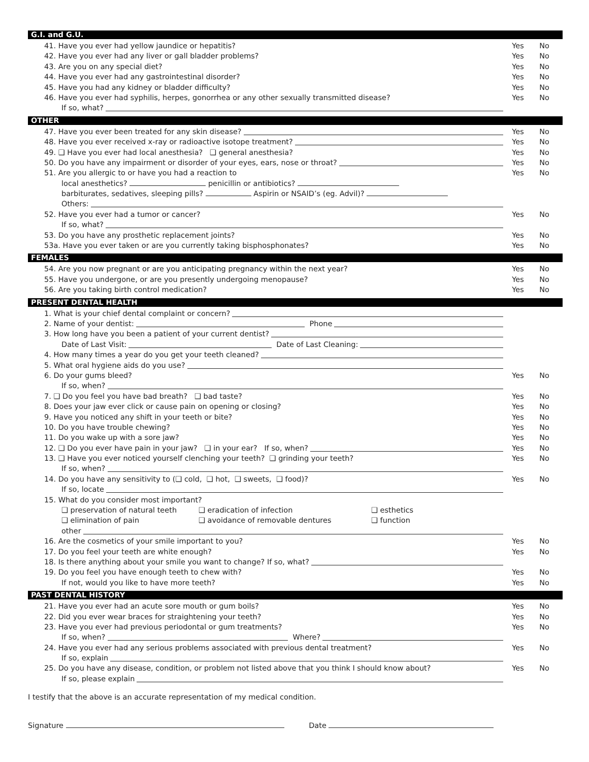G.I. and G.U.
41. Have you ever had yellow jaundice or hepatitis? Yes No
42. Have you ever had any liver or gall bladder problems? Yes No
43. Are you on any special diet? Yes No
44. Have you ever had any gastrointestinal disorder? Yes No
45. Have you had any kidney or bladder difficulty? Yes No
46. Have you ever had syphilis, herpes, gonorrhea or any other sexually transmitted disease? Yes No
If so, what?
OTHER
47. Have you ever been treated for any skin disease? Yes No
48. Have you ever received x-ray or radioactive isotope treatment? Yes No
49. ❑ Have you ever had local anesthesia? ❑ general anesthesia? Yes No
50. Do you have any impairment or disorder of your eyes, ears, nose or throat? Yes No
51. Are you allergic to or have you had a reaction to Yes No
local anesthetics? penicillin or antibiotics?
barbiturates, sedatives, sleeping pills? Aspirin or NSAID’s (eg. Advil)?
Others:
52. Have you ever had a tumor or cancer? Yes No
If so, what?
53. Do you have any prosthetic replacement joints? Yes No
53a. Have you ever taken or are you currently taking bisphosphonates? Yes No
FEMALES
54. Are you now pregnant or are you anticipating pregnancy within the next year? Yes No
55. Have you undergone, or are you presently undergoing menopause? Yes No
56. Are you taking birth control medication? Yes No
PRESENT DENTAL HEALTH
1. What is your chief dental complaint or concern?
2. Name of your dentist: Phone
3. How long have you been a patient of your current dentist?
Date of Last Visit: Date of Last Cleaning:
4. How many times a year do you get your teeth cleaned?
5. What oral hygiene aids do you use?
6. Do your gums bleed? Yes No
If so, when?
7. ❑ Do you feel you have bad breath? ❑ bad taste? Yes No
8. Does your jaw ever click or cause pain on opening or closing? Yes No
9. Have you noticed any shift in your teeth or bite? Yes No
10. Do you have trouble chewing? Yes No
11. Do you wake up with a sore jaw? Yes No
12. ❑ Do you ever have pain in your jaw? ❑ in your ear? If so, when? Yes No
13. ❑ Have you ever noticed yourself clenching your teeth? ❑ grinding your teeth? Yes No
If so, when?
14. Do you have any sensitivity to (❑ cold, ❑ hot, ❑ sweets, ❑ food)? Yes No
If so, locate
15. What do you consider most important?
❑ preservation of natural teeth ❑ eradication of infection ❑ esthetics
❑ elimination of pain ❑ avoidance of removable dentures ❑ function
other
16. Are the cosmetics of your smile important to you? Yes No
17. Do you feel your teeth are white enough? Yes No
18. Is there anything about your smile you want to change? If so, what?
19. Do you feel you have enough teeth to chew with? Yes No
If not, would you like to have more teeth? Yes No
PAST DENTAL HISTORY
21. Have you ever had an acute sore mouth or gum boils? Yes No
22. Did you ever wear braces for straightening your teeth? Yes No
23. Have you ever had previous periodontal or gum treatments? Yes No
If so, when? Where?
24. Have you ever had any serious problems associated with previous dental treatment? Yes No
If so, explain
25. Do you have any disease, condition, or problem not listed above that you think I should know about? Yes No
If so, please explain
I testify that the above is an accurate representation of my medical condition.
Signature Date